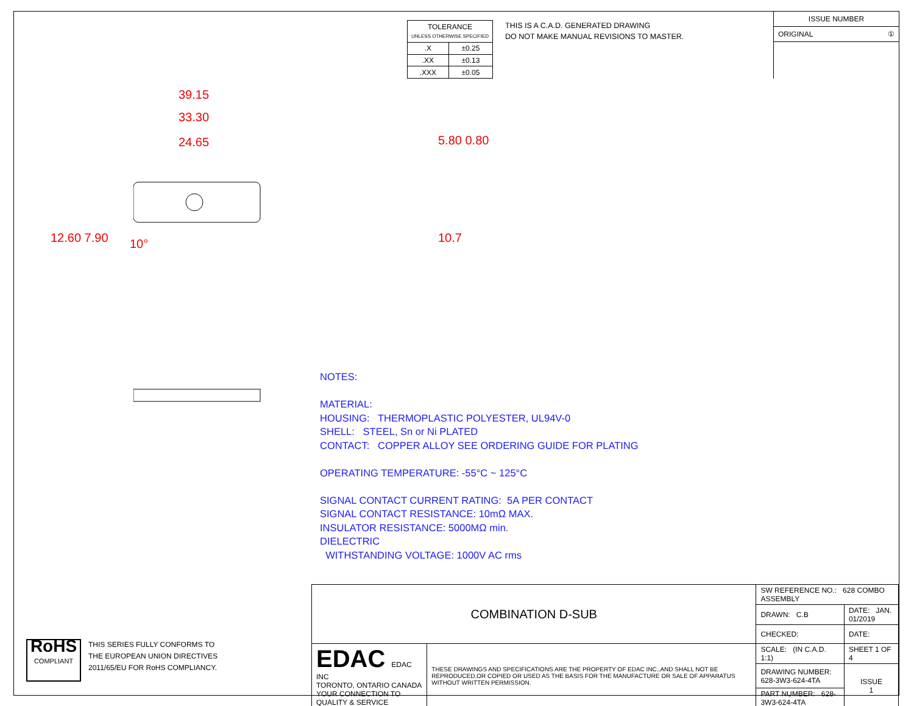| TOLERANCE UNLESS OTHERWISE SPECIFIED | |
| .X | ±0.25 |
| .XX | ±0.13 |
| .XXX | ±0.05 |
THIS IS A C.A.D. GENERATED DRAWING
DO NOT MAKE MANUAL REVISIONS TO MASTER.
ISSUE NUMBER
ORIGINAL ①
39.15
33.30
24.65
12.60 7.90 10°
5.80 0.80
10.7
NOTES:
MATERIAL:
HOUSING: THERMOPLASTIC POLYESTER, UL94V-0
SHELL: STEEL, Sn or Ni PLATED
CONTACT: COPPER ALLOY SEE ORDERING GUIDE FOR PLATING
OPERATING TEMPERATURE: -55°C ~ 125°C
SIGNAL CONTACT CURRENT RATING: 5A PER CONTACT
SIGNAL CONTACT RESISTANCE: 10mΩ MAX.
INSULATOR RESISTANCE: 5000MΩ min.
DIELECTRIC
WITHSTANDING VOLTAGE: 1000V AC rms
RoHS
COMPLIANT
THIS SERIES FULLY CONFORMS TO
THE EUROPEAN UNION DIRECTIVES
2011/65/EU FOR RoHS COMPLIANCY.
| COMBINATION D-SUB | | SW REFERENCE NO.: 628 COMBO ASSEMBLY | | |
| | | DRAWN: C.B | DATE: JAN. 01/2019 | |
| | | CHECKED: | DATE: | |
| EDAC EDAC INC TORONTO, ONTARIO CANADA YOUR CONNECTION TO QUALITY & SERVICE | THESE DRAWINGS AND SPECIFICATIONS ARE THE PROPERTY OF EDAC INC.,AND SHALL NOT BE REPRODUCED,OR COPIED OR USED AS THE BASIS FOR THE MANUFACTURE OR SALE OF APPARATUS WITHOUT WRITTEN PERMISSION. | SCALE: (IN C.A.D. 1:1) | SHEET 1 OF 4 | |
| | | DRAWING NUMBER: 628-3W3-624-4TA | | ISSUE 1 |
| | | PART NUMBER: 628-3W3-624-4TA | | |